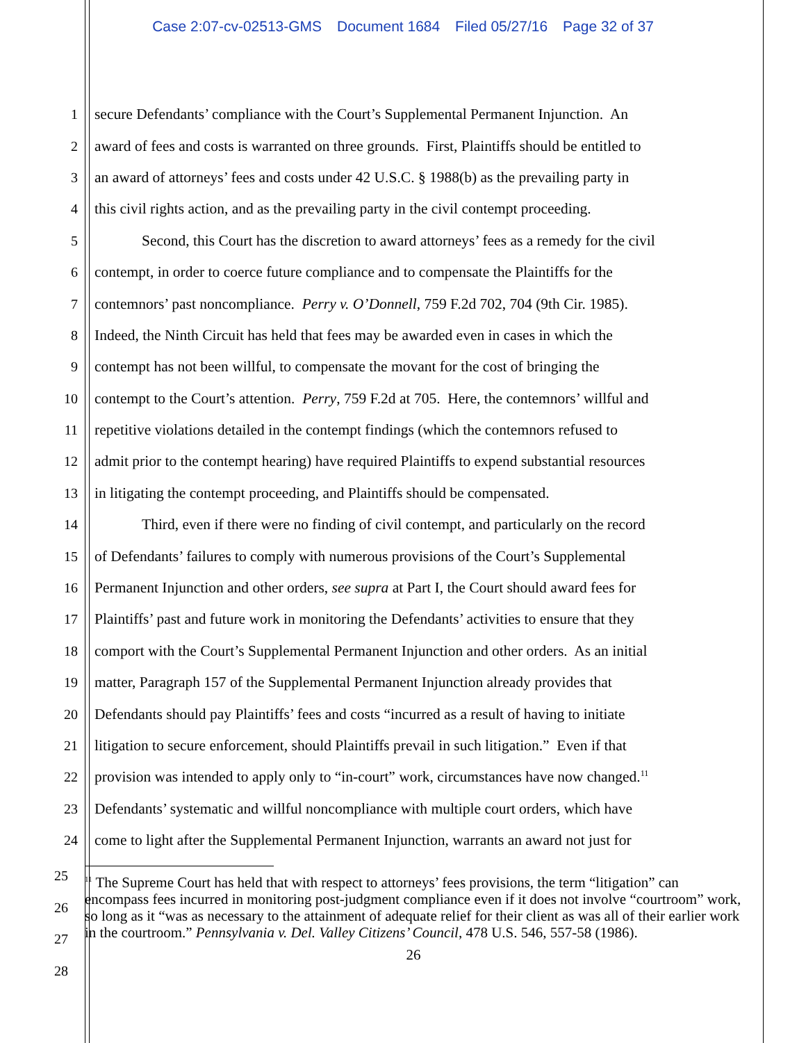Case 2:07-cv-02513-GMS Document 1684 Filed 05/27/16 Page 32 of 37
1 secure Defendants’ compliance with the Court’s Supplemental Permanent Injunction. An
2 award of fees and costs is warranted on three grounds. First, Plaintiffs should be entitled to
3 an award of attorneys’ fees and costs under 42 U.S.C. § 1988(b) as the prevailing party in
4 this civil rights action, and as the prevailing party in the civil contempt proceeding.
5 Second, this Court has the discretion to award attorneys’ fees as a remedy for the civil
6 contempt, in order to coerce future compliance and to compensate the Plaintiffs for the
7 contemnors’ past noncompliance. Perry v. O’Donnell, 759 F.2d 702, 704 (9th Cir. 1985).
8 Indeed, the Ninth Circuit has held that fees may be awarded even in cases in which the
9 contempt has not been willful, to compensate the movant for the cost of bringing the
10 contempt to the Court’s attention. Perry, 759 F.2d at 705. Here, the contemnors’ willful and
11 repetitive violations detailed in the contempt findings (which the contemnors refused to
12 admit prior to the contempt hearing) have required Plaintiffs to expend substantial resources
13 in litigating the contempt proceeding, and Plaintiffs should be compensated.
14 Third, even if there were no finding of civil contempt, and particularly on the record
15 of Defendants’ failures to comply with numerous provisions of the Court’s Supplemental
16 Permanent Injunction and other orders, see supra at Part I, the Court should award fees for
17 Plaintiffs’ past and future work in monitoring the Defendants’ activities to ensure that they
18 comport with the Court’s Supplemental Permanent Injunction and other orders. As an initial
19 matter, Paragraph 157 of the Supplemental Permanent Injunction already provides that
20 Defendants should pay Plaintiffs’ fees and costs “incurred as a result of having to initiate
21 litigation to secure enforcement, should Plaintiffs prevail in such litigation.” Even if that
22 provision was intended to apply only to “in-court” work, circumstances have now changed.<sup>11</sup>
23 Defendants’ systematic and willful noncompliance with multiple court orders, which have
24 come to light after the Supplemental Permanent Injunction, warrants an award not just for
25
26
27
28
<sup>11</sup> The Supreme Court has held that with respect to attorneys’ fees provisions, the term “litigation” can encompass fees incurred in monitoring post-judgment compliance even if it does not involve “courtroom” work, so long as it “was as necessary to the attainment of adequate relief for their client as was all of their earlier work in the courtroom.” Pennsylvania v. Del. Valley Citizens’ Council, 478 U.S. 546, 557-58 (1986).
26